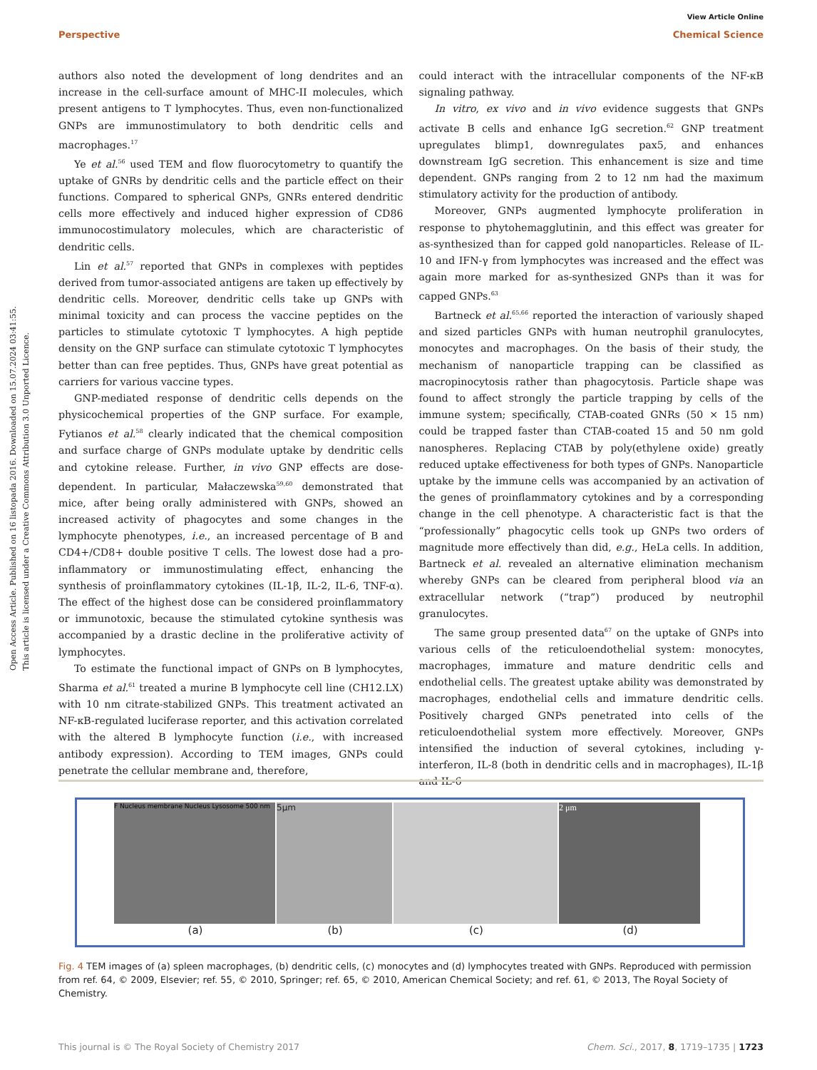Open Access Article. Published on 16 listopada 2016. Downloaded on 15.07.2024 03:41:55.
This article is licensed under a Creative Commons Attribution 3.0 Unported Licence.
View Article Online
Perspective Chemical Science
authors also noted the development of long dendrites and an increase in the cell-surface amount of MHC-II molecules, which present antigens to T lymphocytes. Thus, even non-functionalized GNPs are immunostimulatory to both dendritic cells and macrophages.<sup>17</sup>
Ye et al.<sup>56</sup> used TEM and flow fluorocytometry to quantify the uptake of GNRs by dendritic cells and the particle effect on their functions. Compared to spherical GNPs, GNRs entered dendritic cells more effectively and induced higher expression of CD86 immunocostimulatory molecules, which are characteristic of dendritic cells.
Lin et al.<sup>57</sup> reported that GNPs in complexes with peptides derived from tumor-associated antigens are taken up effectively by dendritic cells. Moreover, dendritic cells take up GNPs with minimal toxicity and can process the vaccine peptides on the particles to stimulate cytotoxic T lymphocytes. A high peptide density on the GNP surface can stimulate cytotoxic T lymphocytes better than can free peptides. Thus, GNPs have great potential as carriers for various vaccine types.
GNP-mediated response of dendritic cells depends on the physicochemical properties of the GNP surface. For example, Fytianos et al.<sup>58</sup> clearly indicated that the chemical composition and surface charge of GNPs modulate uptake by dendritic cells and cytokine release. Further, in vivo GNP effects are dose-dependent. In particular, Małaczewska<sup>59,60</sup> demonstrated that mice, after being orally administered with GNPs, showed an increased activity of phagocytes and some changes in the lymphocyte phenotypes, i.e., an increased percentage of B and CD4+/CD8+ double positive T cells. The lowest dose had a pro-inflammatory or immunostimulating effect, enhancing the synthesis of proinflammatory cytokines (IL-1β, IL-2, IL-6, TNF-α). The effect of the highest dose can be considered proinflammatory or immunotoxic, because the stimulated cytokine synthesis was accompanied by a drastic decline in the proliferative activity of lymphocytes.
To estimate the functional impact of GNPs on B lymphocytes, Sharma et al.<sup>61</sup> treated a murine B lymphocyte cell line (CH12.LX) with 10 nm citrate-stabilized GNPs. This treatment activated an NF-κB-regulated luciferase reporter, and this activation correlated with the altered B lymphocyte function (i.e., with increased antibody expression). According to TEM images, GNPs could penetrate the cellular membrane and, therefore,
could interact with the intracellular components of the NF-κB signaling pathway.
In vitro, ex vivo and in vivo evidence suggests that GNPs activate B cells and enhance IgG secretion.<sup>62</sup> GNP treatment upregulates blimp1, downregulates pax5, and enhances downstream IgG secretion. This enhancement is size and time dependent. GNPs ranging from 2 to 12 nm had the maximum stimulatory activity for the production of antibody.
Moreover, GNPs augmented lymphocyte proliferation in response to phytohemagglutinin, and this effect was greater for as-synthesized than for capped gold nanoparticles. Release of IL-10 and IFN-γ from lymphocytes was increased and the effect was again more marked for as-synthesized GNPs than it was for capped GNPs.<sup>63</sup>
Bartneck et al.<sup>65,66</sup> reported the interaction of variously shaped and sized particles GNPs with human neutrophil granulocytes, monocytes and macrophages. On the basis of their study, the mechanism of nanoparticle trapping can be classified as macropinocytosis rather than phagocytosis. Particle shape was found to affect strongly the particle trapping by cells of the immune system; specifically, CTAB-coated GNRs (50 × 15 nm) could be trapped faster than CTAB-coated 15 and 50 nm gold nanospheres. Replacing CTAB by poly(ethylene oxide) greatly reduced uptake effectiveness for both types of GNPs. Nanoparticle uptake by the immune cells was accompanied by an activation of the genes of proinflammatory cytokines and by a corresponding change in the cell phenotype. A characteristic fact is that the “professionally” phagocytic cells took up GNPs two orders of magnitude more effectively than did, e.g., HeLa cells. In addition, Bartneck et al. revealed an alternative elimination mechanism whereby GNPs can be cleared from peripheral blood via an extracellular network (“trap”) produced by neutrophil granulocytes.
The same group presented data<sup>67</sup> on the uptake of GNPs into various cells of the reticuloendothelial system: monocytes, macrophages, immature and mature dendritic cells and endothelial cells. The greatest uptake ability was demonstrated by macrophages, endothelial cells and immature dendritic cells. Positively charged GNPs penetrated into cells of the reticuloendothelial system more effectively. Moreover, GNPs intensified the induction of several cytokines, including γ-interferon, IL-8 (both in dendritic cells and in macrophages), IL-1β and IL-6
F Nucleus membrane Nucleus Lysosome 500 nm
5μm 2 μm
(a) (b) (c) (d)
Fig. 4 TEM images of (a) spleen macrophages, (b) dendritic cells, (c) monocytes and (d) lymphocytes treated with GNPs. Reproduced with permission from ref. 64, © 2009, Elsevier; ref. 55, © 2010, Springer; ref. 65, © 2010, American Chemical Society; and ref. 61, © 2013, The Royal Society of Chemistry.
This journal is © The Royal Society of Chemistry 2017 Chem. Sci., 2017, 8, 1719–1735 | 1723